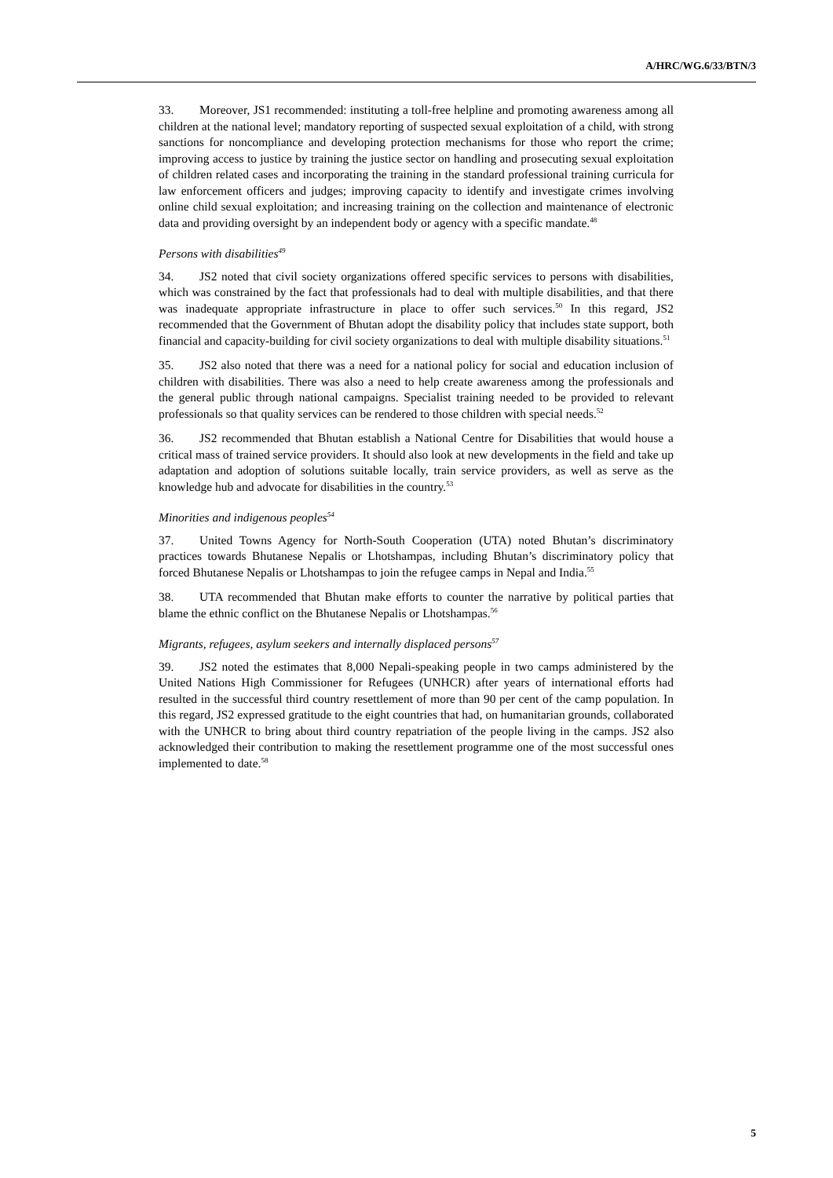A/HRC/WG.6/33/BTN/3
33. Moreover, JS1 recommended: instituting a toll-free helpline and promoting awareness among all children at the national level; mandatory reporting of suspected sexual exploitation of a child, with strong sanctions for noncompliance and developing protection mechanisms for those who report the crime; improving access to justice by training the justice sector on handling and prosecuting sexual exploitation of children related cases and incorporating the training in the standard professional training curricula for law enforcement officers and judges; improving capacity to identify and investigate crimes involving online child sexual exploitation; and increasing training on the collection and maintenance of electronic data and providing oversight by an independent body or agency with a specific mandate.<sup>48</sup>
Persons with disabilities<sup>49</sup>
34. JS2 noted that civil society organizations offered specific services to persons with disabilities, which was constrained by the fact that professionals had to deal with multiple disabilities, and that there was inadequate appropriate infrastructure in place to offer such services.<sup>50</sup> In this regard, JS2 recommended that the Government of Bhutan adopt the disability policy that includes state support, both financial and capacity-building for civil society organizations to deal with multiple disability situations.<sup>51</sup>
35. JS2 also noted that there was a need for a national policy for social and education inclusion of children with disabilities. There was also a need to help create awareness among the professionals and the general public through national campaigns. Specialist training needed to be provided to relevant professionals so that quality services can be rendered to those children with special needs.<sup>52</sup>
36. JS2 recommended that Bhutan establish a National Centre for Disabilities that would house a critical mass of trained service providers. It should also look at new developments in the field and take up adaptation and adoption of solutions suitable locally, train service providers, as well as serve as the knowledge hub and advocate for disabilities in the country.<sup>53</sup>
Minorities and indigenous peoples<sup>54</sup>
37. United Towns Agency for North-South Cooperation (UTA) noted Bhutan’s discriminatory practices towards Bhutanese Nepalis or Lhotshampas, including Bhutan’s discriminatory policy that forced Bhutanese Nepalis or Lhotshampas to join the refugee camps in Nepal and India.<sup>55</sup>
38. UTA recommended that Bhutan make efforts to counter the narrative by political parties that blame the ethnic conflict on the Bhutanese Nepalis or Lhotshampas.<sup>56</sup>
Migrants, refugees, asylum seekers and internally displaced persons<sup>57</sup>
39. JS2 noted the estimates that 8,000 Nepali-speaking people in two camps administered by the United Nations High Commissioner for Refugees (UNHCR) after years of international efforts had resulted in the successful third country resettlement of more than 90 per cent of the camp population. In this regard, JS2 expressed gratitude to the eight countries that had, on humanitarian grounds, collaborated with the UNHCR to bring about third country repatriation of the people living in the camps. JS2 also acknowledged their contribution to making the resettlement programme one of the most successful ones implemented to date.<sup>58</sup>
5